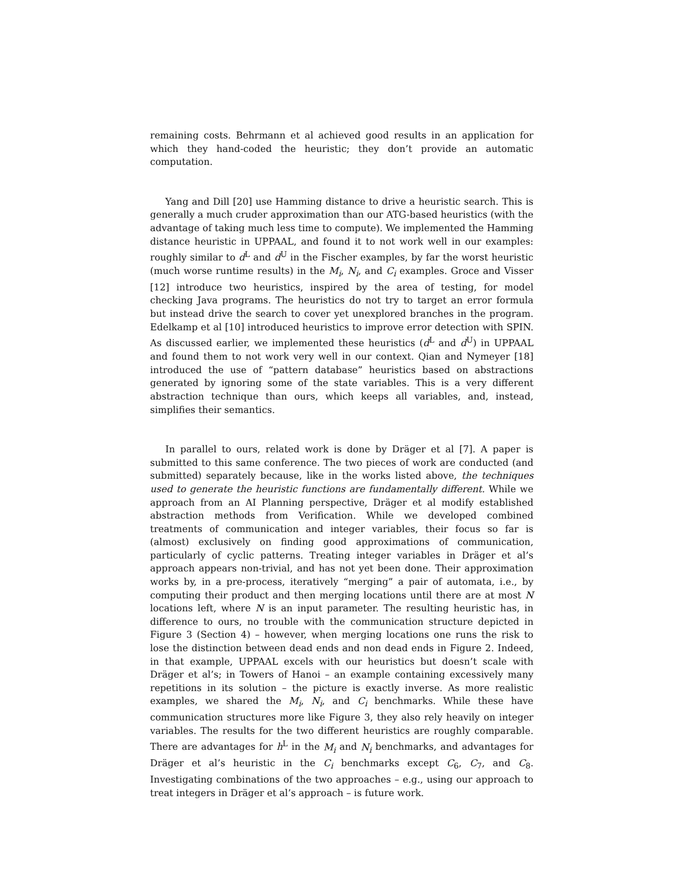remaining costs. Behrmann et al achieved good results in an application for which they hand-coded the heuristic; they don’t provide an automatic computation.
Yang and Dill [20] use Hamming distance to drive a heuristic search. This is generally a much cruder approximation than our ATG-based heuristics (with the advantage of taking much less time to compute). We implemented the Hamming distance heuristic in UPPAAL, and found it to not work well in our examples: roughly similar to d<sup>L</sup> and d<sup>U</sup> in the Fischer examples, by far the worst heuristic (much worse runtime results) in the M<sub>i</sub>, N<sub>i</sub>, and C<sub>i</sub> examples. Groce and Visser [12] introduce two heuristics, inspired by the area of testing, for model checking Java programs. The heuristics do not try to target an error formula but instead drive the search to cover yet unexplored branches in the program. Edelkamp et al [10] introduced heuristics to improve error detection with SPIN. As discussed earlier, we implemented these heuristics (d<sup>L</sup> and d<sup>U</sup>) in UPPAAL and found them to not work very well in our context. Qian and Nymeyer [18] introduced the use of “pattern database” heuristics based on abstractions generated by ignoring some of the state variables. This is a very different abstraction technique than ours, which keeps all variables, and, instead, simplifies their semantics.
In parallel to ours, related work is done by Dräger et al [7]. A paper is submitted to this same conference. The two pieces of work are conducted (and submitted) separately because, like in the works listed above, the techniques used to generate the heuristic functions are fundamentally different. While we approach from an AI Planning perspective, Dräger et al modify established abstraction methods from Verification. While we developed combined treatments of communication and integer variables, their focus so far is (almost) exclusively on finding good approximations of communication, particularly of cyclic patterns. Treating integer variables in Dräger et al’s approach appears non-trivial, and has not yet been done. Their approximation works by, in a pre-process, iteratively “merging” a pair of automata, i.e., by computing their product and then merging locations until there are at most N locations left, where N is an input parameter. The resulting heuristic has, in difference to ours, no trouble with the communication structure depicted in Figure 3 (Section 4) – however, when merging locations one runs the risk to lose the distinction between dead ends and non dead ends in Figure 2. Indeed, in that example, UPPAAL excels with our heuristics but doesn’t scale with Dräger et al’s; in Towers of Hanoi – an example containing excessively many repetitions in its solution – the picture is exactly inverse. As more realistic examples, we shared the M<sub>i</sub>, N<sub>i</sub>, and C<sub>i</sub> benchmarks. While these have communication structures more like Figure 3, they also rely heavily on integer variables. The results for the two different heuristics are roughly comparable. There are advantages for h<sup>L</sup> in the M<sub>i</sub> and N<sub>i</sub> benchmarks, and advantages for Dräger et al’s heuristic in the C<sub>i</sub> benchmarks except C<sub>6</sub>, C<sub>7</sub>, and C<sub>8</sub>. Investigating combinations of the two approaches – e.g., using our approach to treat integers in Dräger et al’s approach – is future work.